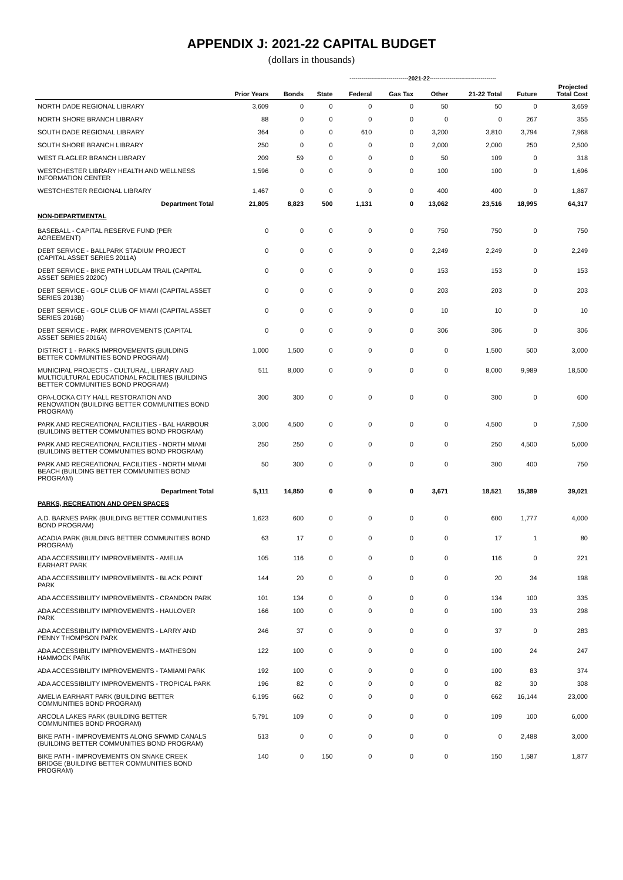APPENDIX J: 2021-22 CAPITAL BUDGET
(dollars in thousands)
| | | ------------------------------2021-22---------------------------------- | | | | | | | |
| | Prior Years | Bonds | State | Federal | Gas Tax | Other | 21-22 Total | Future | Projected Total Cost |
| NORTH DADE REGIONAL LIBRARY | 3,609 | 0 | 0 | 0 | 0 | 50 | 50 | 0 | 3,659 |
| NORTH SHORE BRANCH LIBRARY | 88 | 0 | 0 | 0 | 0 | 0 | 0 | 267 | 355 |
| SOUTH DADE REGIONAL LIBRARY | 364 | 0 | 0 | 610 | 0 | 3,200 | 3,810 | 3,794 | 7,968 |
| SOUTH SHORE BRANCH LIBRARY | 250 | 0 | 0 | 0 | 0 | 2,000 | 2,000 | 250 | 2,500 |
| WEST FLAGLER BRANCH LIBRARY | 209 | 59 | 0 | 0 | 0 | 50 | 109 | 0 | 318 |
| WESTCHESTER LIBRARY HEALTH AND WELLNESS INFORMATION CENTER | 1,596 | 0 | 0 | 0 | 0 | 100 | 100 | 0 | 1,696 |
| WESTCHESTER REGIONAL LIBRARY | 1,467 | 0 | 0 | 0 | 0 | 400 | 400 | 0 | 1,867 |
| Department Total | 21,805 | 8,823 | 500 | 1,131 | 0 | 13,062 | 23,516 | 18,995 | 64,317 |
| NON-DEPARTMENTAL | | | | | | | | | |
| BASEBALL - CAPITAL RESERVE FUND (PER AGREEMENT) | 0 | 0 | 0 | 0 | 0 | 750 | 750 | 0 | 750 |
| DEBT SERVICE - BALLPARK STADIUM PROJECT (CAPITAL ASSET SERIES 2011A) | 0 | 0 | 0 | 0 | 0 | 2,249 | 2,249 | 0 | 2,249 |
| DEBT SERVICE - BIKE PATH LUDLAM TRAIL (CAPITAL ASSET SERIES 2020C) | 0 | 0 | 0 | 0 | 0 | 153 | 153 | 0 | 153 |
| DEBT SERVICE - GOLF CLUB OF MIAMI (CAPITAL ASSET SERIES 2013B) | 0 | 0 | 0 | 0 | 0 | 203 | 203 | 0 | 203 |
| DEBT SERVICE - GOLF CLUB OF MIAMI (CAPITAL ASSET SERIES 2016B) | 0 | 0 | 0 | 0 | 0 | 10 | 10 | 0 | 10 |
| DEBT SERVICE - PARK IMPROVEMENTS (CAPITAL ASSET SERIES 2016A) | 0 | 0 | 0 | 0 | 0 | 306 | 306 | 0 | 306 |
| DISTRICT 1 - PARKS IMPROVEMENTS (BUILDING BETTER COMMUNITIES BOND PROGRAM) | 1,000 | 1,500 | 0 | 0 | 0 | 0 | 1,500 | 500 | 3,000 |
| MUNICIPAL PROJECTS - CULTURAL, LIBRARY AND MULTICULTURAL EDUCATIONAL FACILITIES (BUILDING BETTER COMMUNITIES BOND PROGRAM) | 511 | 8,000 | 0 | 0 | 0 | 0 | 8,000 | 9,989 | 18,500 |
| OPA-LOCKA CITY HALL RESTORATION AND RENOVATION (BUILDING BETTER COMMUNITIES BOND PROGRAM) | 300 | 300 | 0 | 0 | 0 | 0 | 300 | 0 | 600 |
| PARK AND RECREATIONAL FACILITIES - BAL HARBOUR (BUILDING BETTER COMMUNITIES BOND PROGRAM) | 3,000 | 4,500 | 0 | 0 | 0 | 0 | 4,500 | 0 | 7,500 |
| PARK AND RECREATIONAL FACILITIES - NORTH MIAMI (BUILDING BETTER COMMUNITIES BOND PROGRAM) | 250 | 250 | 0 | 0 | 0 | 0 | 250 | 4,500 | 5,000 |
| PARK AND RECREATIONAL FACILITIES - NORTH MIAMI BEACH (BUILDING BETTER COMMUNITIES BOND PROGRAM) | 50 | 300 | 0 | 0 | 0 | 0 | 300 | 400 | 750 |
| Department Total | 5,111 | 14,850 | 0 | 0 | 0 | 3,671 | 18,521 | 15,389 | 39,021 |
| PARKS, RECREATION AND OPEN SPACES | | | | | | | | | |
| A.D. BARNES PARK (BUILDING BETTER COMMUNITIES BOND PROGRAM) | 1,623 | 600 | 0 | 0 | 0 | 0 | 600 | 1,777 | 4,000 |
| ACADIA PARK (BUILDING BETTER COMMUNITIES BOND PROGRAM) | 63 | 17 | 0 | 0 | 0 | 0 | 17 | 1 | 80 |
| ADA ACCESSIBILITY IMPROVEMENTS - AMELIA EARHART PARK | 105 | 116 | 0 | 0 | 0 | 0 | 116 | 0 | 221 |
| ADA ACCESSIBILITY IMPROVEMENTS - BLACK POINT PARK | 144 | 20 | 0 | 0 | 0 | 0 | 20 | 34 | 198 |
| ADA ACCESSIBILITY IMPROVEMENTS - CRANDON PARK | 101 | 134 | 0 | 0 | 0 | 0 | 134 | 100 | 335 |
| ADA ACCESSIBILITY IMPROVEMENTS - HAULOVER PARK | 166 | 100 | 0 | 0 | 0 | 0 | 100 | 33 | 298 |
| ADA ACCESSIBILITY IMPROVEMENTS - LARRY AND PENNY THOMPSON PARK | 246 | 37 | 0 | 0 | 0 | 0 | 37 | 0 | 283 |
| ADA ACCESSIBILITY IMPROVEMENTS - MATHESON HAMMOCK PARK | 122 | 100 | 0 | 0 | 0 | 0 | 100 | 24 | 247 |
| ADA ACCESSIBILITY IMPROVEMENTS - TAMIAMI PARK | 192 | 100 | 0 | 0 | 0 | 0 | 100 | 83 | 374 |
| ADA ACCESSIBILITY IMPROVEMENTS - TROPICAL PARK | 196 | 82 | 0 | 0 | 0 | 0 | 82 | 30 | 308 |
| AMELIA EARHART PARK (BUILDING BETTER COMMUNITIES BOND PROGRAM) | 6,195 | 662 | 0 | 0 | 0 | 0 | 662 | 16,144 | 23,000 |
| ARCOLA LAKES PARK (BUILDING BETTER COMMUNITIES BOND PROGRAM) | 5,791 | 109 | 0 | 0 | 0 | 0 | 109 | 100 | 6,000 |
| BIKE PATH - IMPROVEMENTS ALONG SFWMD CANALS (BUILDING BETTER COMMUNITIES BOND PROGRAM) | 513 | 0 | 0 | 0 | 0 | 0 | 0 | 2,488 | 3,000 |
| BIKE PATH - IMPROVEMENTS ON SNAKE CREEK BRIDGE (BUILDING BETTER COMMUNITIES BOND PROGRAM) | 140 | 0 | 150 | 0 | 0 | 0 | 150 | 1,587 | 1,877 |